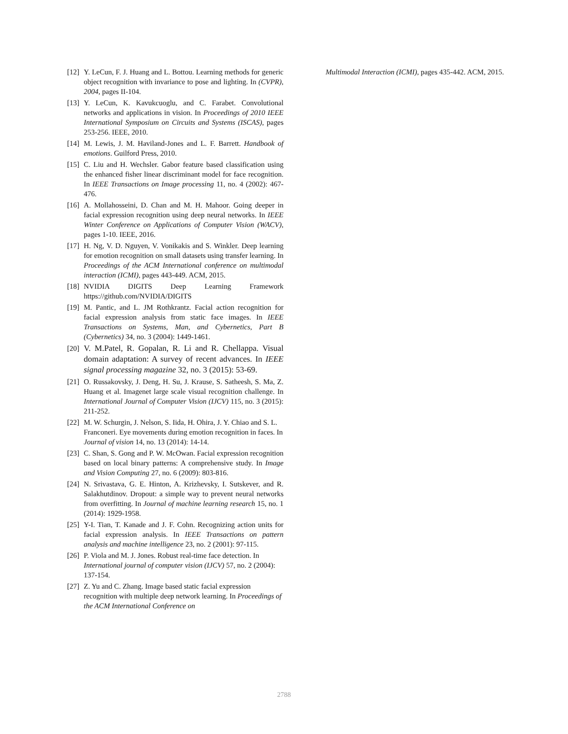[12] Y. LeCun, F. J. Huang and L. Bottou. Learning methods for generic object recognition with invariance to pose and lighting. In (CVPR), 2004, pages II-104.
[13] Y. LeCun, K. Kavukcuoglu, and C. Farabet. Convolutional networks and applications in vision. In Proceedings of 2010 IEEE International Symposium on Circuits and Systems (ISCAS), pages 253-256. IEEE, 2010.
[14] M. Lewis, J. M. Haviland-Jones and L. F. Barrett. Handbook of emotions. Guilford Press, 2010.
[15] C. Liu and H. Wechsler. Gabor feature based classification using the enhanced fisher linear discriminant model for face recognition. In IEEE Transactions on Image processing 11, no. 4 (2002): 467-476.
[16] A. Mollahosseini, D. Chan and M. H. Mahoor. Going deeper in facial expression recognition using deep neural networks. In IEEE Winter Conference on Applications of Computer Vision (WACV), pages 1-10. IEEE, 2016.
[17] H. Ng, V. D. Nguyen, V. Vonikakis and S. Winkler. Deep learning for emotion recognition on small datasets using transfer learning. In Proceedings of the ACM International conference on multimodal interaction (ICMI), pages 443-449. ACM, 2015.
[18] NVIDIA DIGITS Deep Learning Framework https://github.com/NVIDIA/DIGITS
[19] M. Pantic, and L. JM Rothkrantz. Facial action recognition for facial expression analysis from static face images. In IEEE Transactions on Systems, Man, and Cybernetics, Part B (Cybernetics) 34, no. 3 (2004): 1449-1461.
[20] V. M.Patel, R. Gopalan, R. Li and R. Chellappa. Visual domain adaptation: A survey of recent advances. In IEEE signal processing magazine 32, no. 3 (2015): 53-69.
[21] O. Russakovsky, J. Deng, H. Su, J. Krause, S. Satheesh, S. Ma, Z. Huang et al. Imagenet large scale visual recognition challenge. In International Journal of Computer Vision (IJCV) 115, no. 3 (2015): 211-252.
[22] M. W. Schurgin, J. Nelson, S. Iida, H. Ohira, J. Y. Chiao and S. L. Franconeri. Eye movements during emotion recognition in faces. In Journal of vision 14, no. 13 (2014): 14-14.
[23] C. Shan, S. Gong and P. W. McOwan. Facial expression recognition based on local binary patterns: A comprehensive study. In Image and Vision Computing 27, no. 6 (2009): 803-816.
[24] N. Srivastava, G. E. Hinton, A. Krizhevsky, I. Sutskever, and R. Salakhutdinov. Dropout: a simple way to prevent neural networks from overfitting. In Journal of machine learning research 15, no. 1 (2014): 1929-1958.
[25] Y-I. Tian, T. Kanade and J. F. Cohn. Recognizing action units for facial expression analysis. In IEEE Transactions on pattern analysis and machine intelligence 23, no. 2 (2001): 97-115.
[26] P. Viola and M. J. Jones. Robust real-time face detection. In International journal of computer vision (IJCV) 57, no. 2 (2004): 137-154.
[27] Z. Yu and C. Zhang. Image based static facial expression recognition with multiple deep network learning. In Proceedings of the ACM International Conference on
Multimodal Interaction (ICMI), pages 435-442. ACM, 2015.
2788